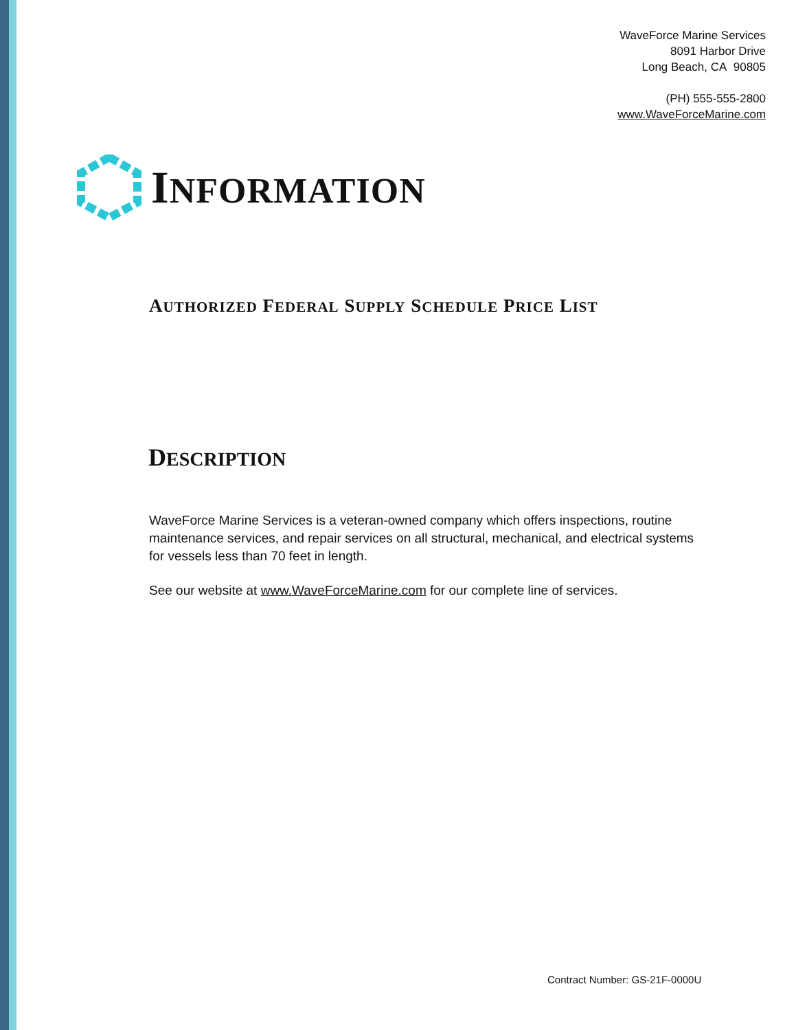WaveForce Marine Services
8091 Harbor Drive
Long Beach, CA 90805
(PH) 555-555-2800
www.WaveForceMarine.com
INFORMATION
AUTHORIZED FEDERAL SUPPLY SCHEDULE PRICE LIST
DESCRIPTION
WaveForce Marine Services is a veteran-owned company which offers inspections, routine maintenance services, and repair services on all structural, mechanical, and electrical systems for vessels less than 70 feet in length.
See our website at www.WaveForceMarine.com for our complete line of services.
Contract Number: GS-21F-0000U